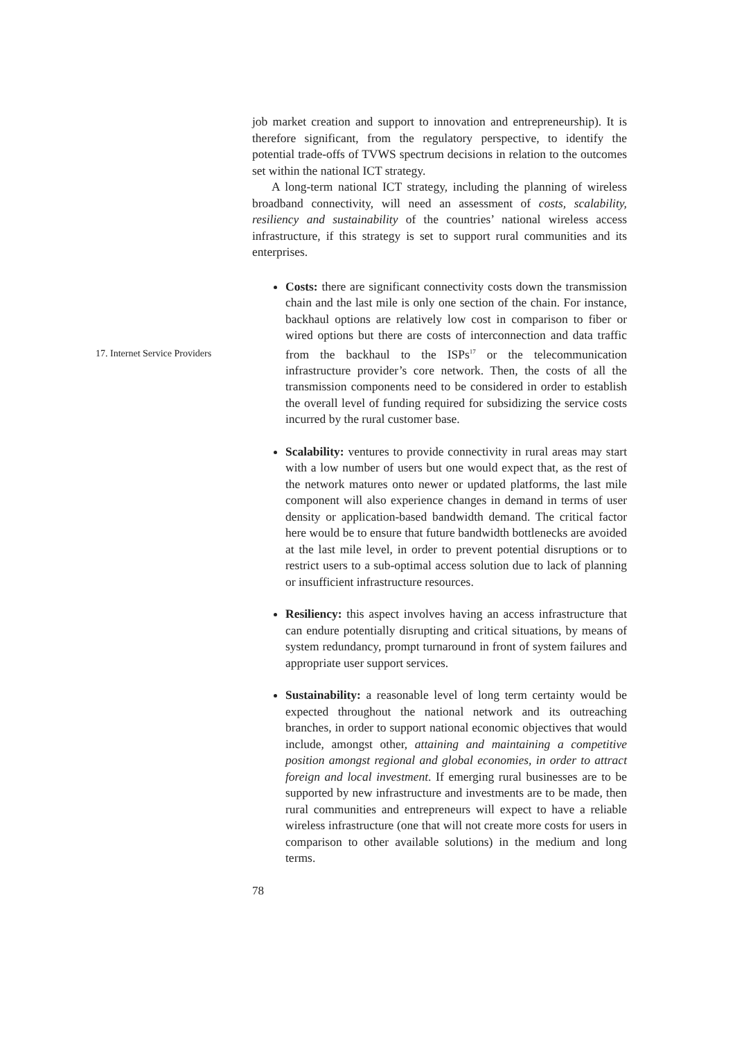job market creation and support to innovation and entrepreneurship). It is therefore significant, from the regulatory perspective, to identify the potential trade-offs of TVWS spectrum decisions in relation to the outcomes set within the national ICT strategy.
A long-term national ICT strategy, including the planning of wireless broadband connectivity, will need an assessment of costs, scalability, resiliency and sustainability of the countries’ national wireless access infrastructure, if this strategy is set to support rural communities and its enterprises.
Costs: there are significant connectivity costs down the transmission chain and the last mile is only one section of the chain. For instance, backhaul options are relatively low cost in comparison to fiber or wired options but there are costs of interconnection and data traffic from the backhaul to the ISPs<sup>17</sup> or the telecommunication infrastructure provider’s core network. Then, the costs of all the transmission components need to be considered in order to establish the overall level of funding required for subsidizing the service costs incurred by the rural customer base.
Scalability: ventures to provide connectivity in rural areas may start with a low number of users but one would expect that, as the rest of the network matures onto newer or updated platforms, the last mile component will also experience changes in demand in terms of user density or application-based bandwidth demand. The critical factor here would be to ensure that future bandwidth bottlenecks are avoided at the last mile level, in order to prevent potential disruptions or to restrict users to a sub-optimal access solution due to lack of planning or insufficient infrastructure resources.
Resiliency: this aspect involves having an access infrastructure that can endure potentially disrupting and critical situations, by means of system redundancy, prompt turnaround in front of system failures and appropriate user support services.
Sustainability: a reasonable level of long term certainty would be expected throughout the national network and its outreaching branches, in order to support national economic objectives that would include, amongst other, attaining and maintaining a competitive position amongst regional and global economies, in order to attract foreign and local investment. If emerging rural businesses are to be supported by new infrastructure and investments are to be made, then rural communities and entrepreneurs will expect to have a reliable wireless infrastructure (one that will not create more costs for users in comparison to other available solutions) in the medium and long terms.
78
17. Internet Service Providers